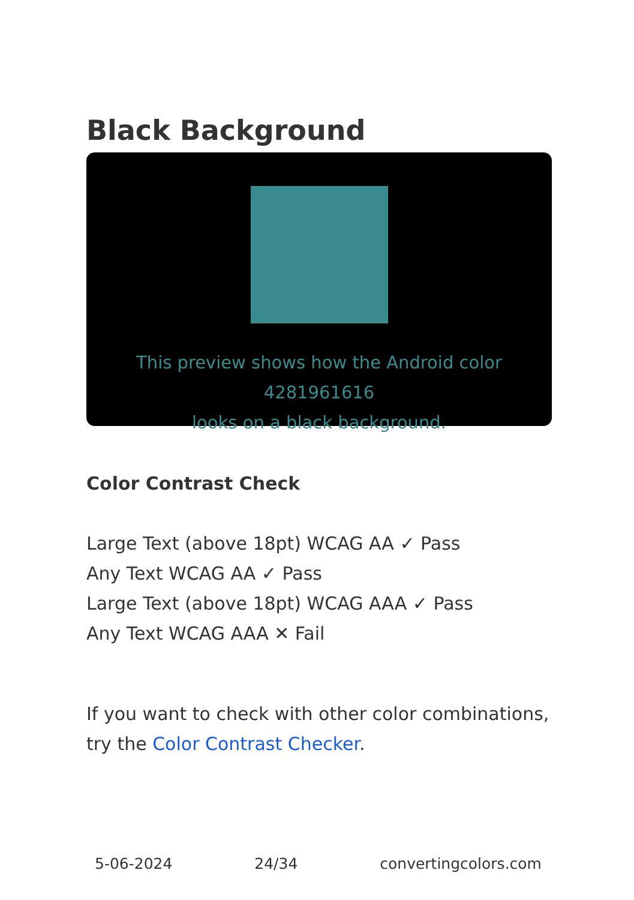Black Background
This preview shows how the Android color 4281961616
looks on a black background.
Color Contrast Check
Large Text (above 18pt) WCAG AA ✓ Pass
Any Text WCAG AA ✓ Pass
Large Text (above 18pt) WCAG AAA ✓ Pass
Any Text WCAG AAA ✕ Fail
If you want to check with other color combinations, try the Color Contrast Checker.
5-06-2024 24/34 convertingcolors.com